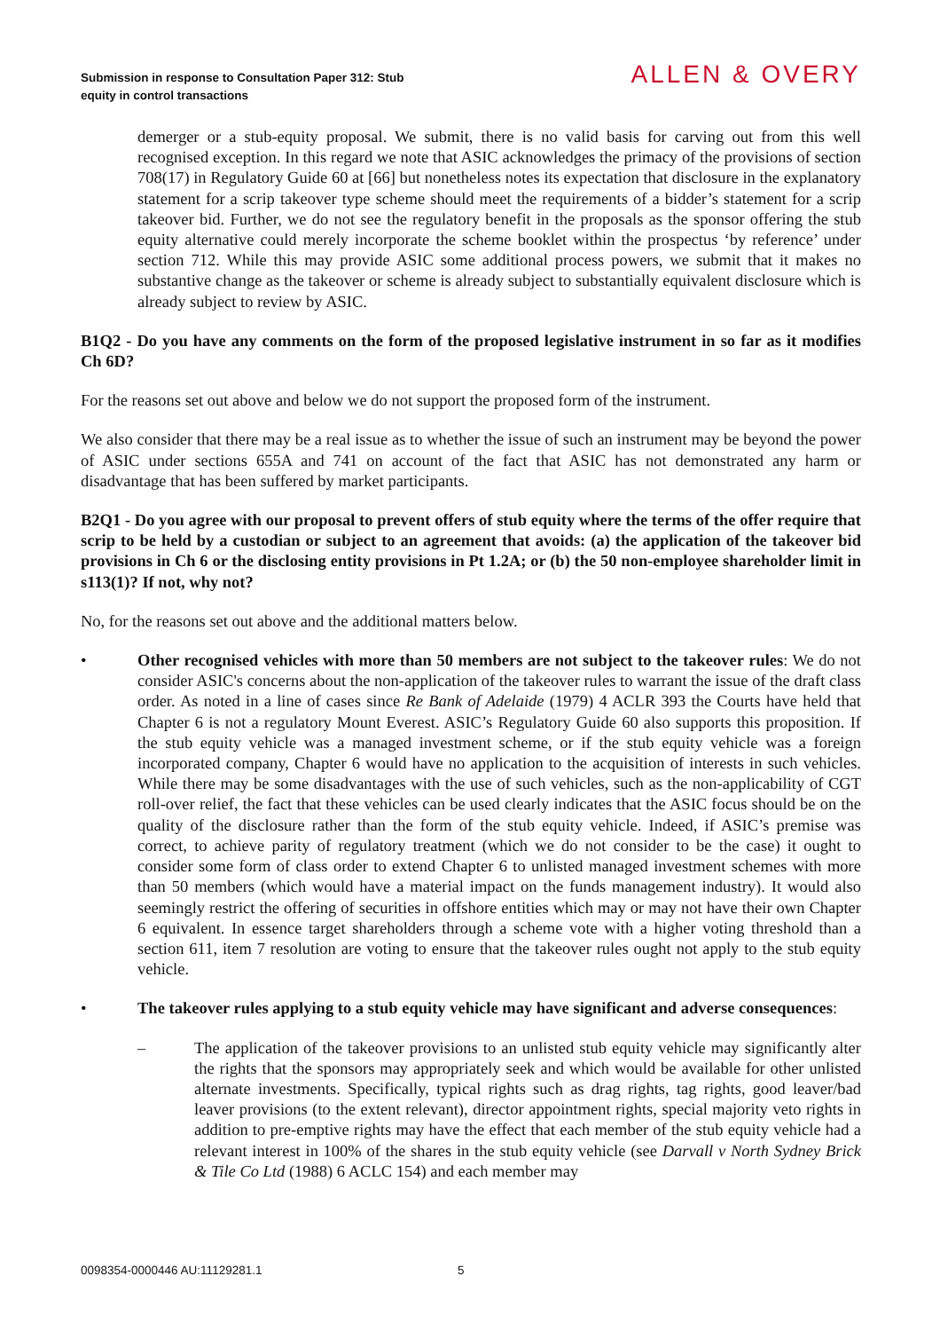Submission in response to Consultation Paper 312: Stub
equity in control transactions
ALLEN & OVERY
demerger or a stub-equity proposal. We submit, there is no valid basis for carving out from this well recognised exception. In this regard we note that ASIC acknowledges the primacy of the provisions of section 708(17) in Regulatory Guide 60 at [66] but nonetheless notes its expectation that disclosure in the explanatory statement for a scrip takeover type scheme should meet the requirements of a bidder’s statement for a scrip takeover bid. Further, we do not see the regulatory benefit in the proposals as the sponsor offering the stub equity alternative could merely incorporate the scheme booklet within the prospectus ‘by reference’ under section 712. While this may provide ASIC some additional process powers, we submit that it makes no substantive change as the takeover or scheme is already subject to substantially equivalent disclosure which is already subject to review by ASIC.
B1Q2 - Do you have any comments on the form of the proposed legislative instrument in so far as it modifies Ch 6D?
For the reasons set out above and below we do not support the proposed form of the instrument.
We also consider that there may be a real issue as to whether the issue of such an instrument may be beyond the power of ASIC under sections 655A and 741 on account of the fact that ASIC has not demonstrated any harm or disadvantage that has been suffered by market participants.
B2Q1 - Do you agree with our proposal to prevent offers of stub equity where the terms of the offer require that scrip to be held by a custodian or subject to an agreement that avoids: (a) the application of the takeover bid provisions in Ch 6 or the disclosing entity provisions in Pt 1.2A; or (b) the 50 non-employee shareholder limit in s113(1)? If not, why not?
No, for the reasons set out above and the additional matters below.
• Other recognised vehicles with more than 50 members are not subject to the takeover rules: We do not consider ASIC's concerns about the non-application of the takeover rules to warrant the issue of the draft class order. As noted in a line of cases since Re Bank of Adelaide (1979) 4 ACLR 393 the Courts have held that Chapter 6 is not a regulatory Mount Everest. ASIC’s Regulatory Guide 60 also supports this proposition. If the stub equity vehicle was a managed investment scheme, or if the stub equity vehicle was a foreign incorporated company, Chapter 6 would have no application to the acquisition of interests in such vehicles. While there may be some disadvantages with the use of such vehicles, such as the non-applicability of CGT roll-over relief, the fact that these vehicles can be used clearly indicates that the ASIC focus should be on the quality of the disclosure rather than the form of the stub equity vehicle. Indeed, if ASIC’s premise was correct, to achieve parity of regulatory treatment (which we do not consider to be the case) it ought to consider some form of class order to extend Chapter 6 to unlisted managed investment schemes with more than 50 members (which would have a material impact on the funds management industry). It would also seemingly restrict the offering of securities in offshore entities which may or may not have their own Chapter 6 equivalent. In essence target shareholders through a scheme vote with a higher voting threshold than a section 611, item 7 resolution are voting to ensure that the takeover rules ought not apply to the stub equity vehicle.
• The takeover rules applying to a stub equity vehicle may have significant and adverse consequences:
– The application of the takeover provisions to an unlisted stub equity vehicle may significantly alter the rights that the sponsors may appropriately seek and which would be available for other unlisted alternate investments. Specifically, typical rights such as drag rights, tag rights, good leaver/bad leaver provisions (to the extent relevant), director appointment rights, special majority veto rights in addition to pre-emptive rights may have the effect that each member of the stub equity vehicle had a relevant interest in 100% of the shares in the stub equity vehicle (see Darvall v North Sydney Brick & Tile Co Ltd (1988) 6 ACLC 154) and each member may
0098354-0000446 AU:11129281.1 5